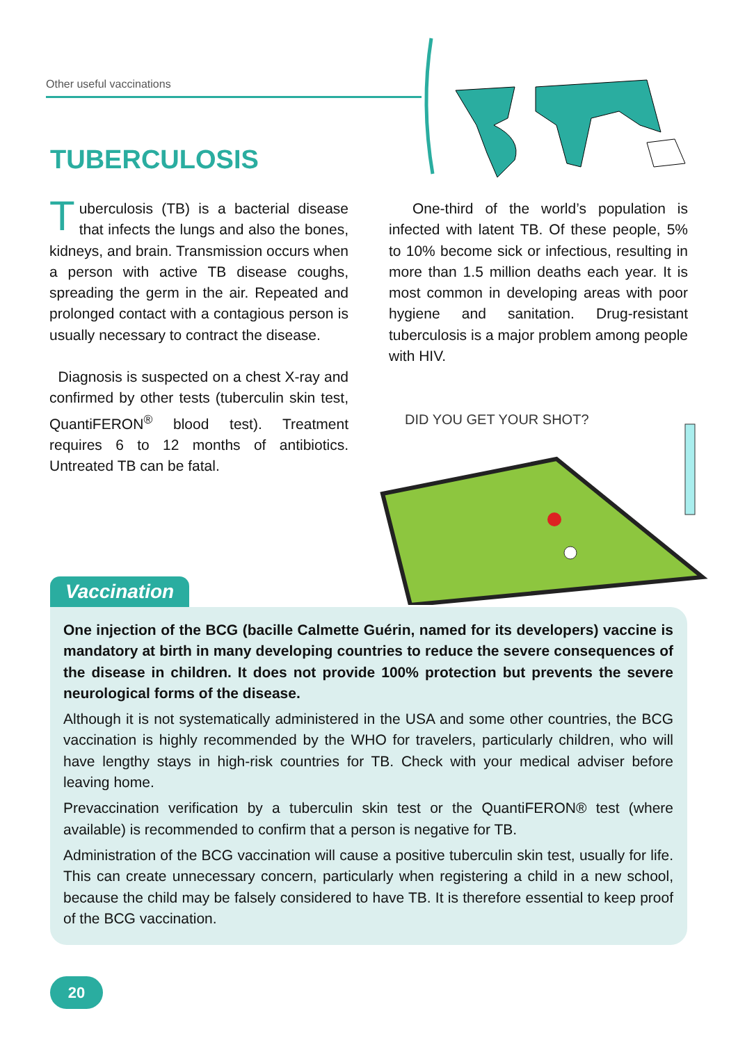Other useful vaccinations
TUBERCULOSIS
Tuberculosis (TB) is a bacterial disease that infects the lungs and also the bones, kidneys, and brain. Transmission occurs when a person with active TB disease coughs, spreading the germ in the air. Repeated and prolonged contact with a contagious person is usually necessary to contract the disease.
Diagnosis is suspected on a chest X-ray and confirmed by other tests (tuberculin skin test, QuantiFERON<sup>®</sup> blood test). Treatment requires 6 to 12 months of antibiotics. Untreated TB can be fatal.
One-third of the world’s population is infected with latent TB. Of these people, 5% to 10% become sick or infectious, resulting in more than 1.5 million deaths each year. It is most common in developing areas with poor hygiene and sanitation. Drug-resistant tuberculosis is a major problem among people with HIV.
DID YOU GET YOUR SHOT?
Vaccination
One injection of the BCG (bacille Calmette Guérin, named for its developers) vaccine is mandatory at birth in many developing countries to reduce the severe consequences of the disease in children. It does not provide 100% protection but prevents the severe neurological forms of the disease.
Although it is not systematically administered in the USA and some other countries, the BCG vaccination is highly recommended by the WHO for travelers, particularly children, who will have lengthy stays in high-risk countries for TB. Check with your medical adviser before leaving home.
Prevaccination verification by a tuberculin skin test or the QuantiFERON® test (where available) is recommended to confirm that a person is negative for TB.
Administration of the BCG vaccination will cause a positive tuberculin skin test, usually for life. This can create unnecessary concern, particularly when registering a child in a new school, because the child may be falsely considered to have TB. It is therefore essential to keep proof of the BCG vaccination.
20